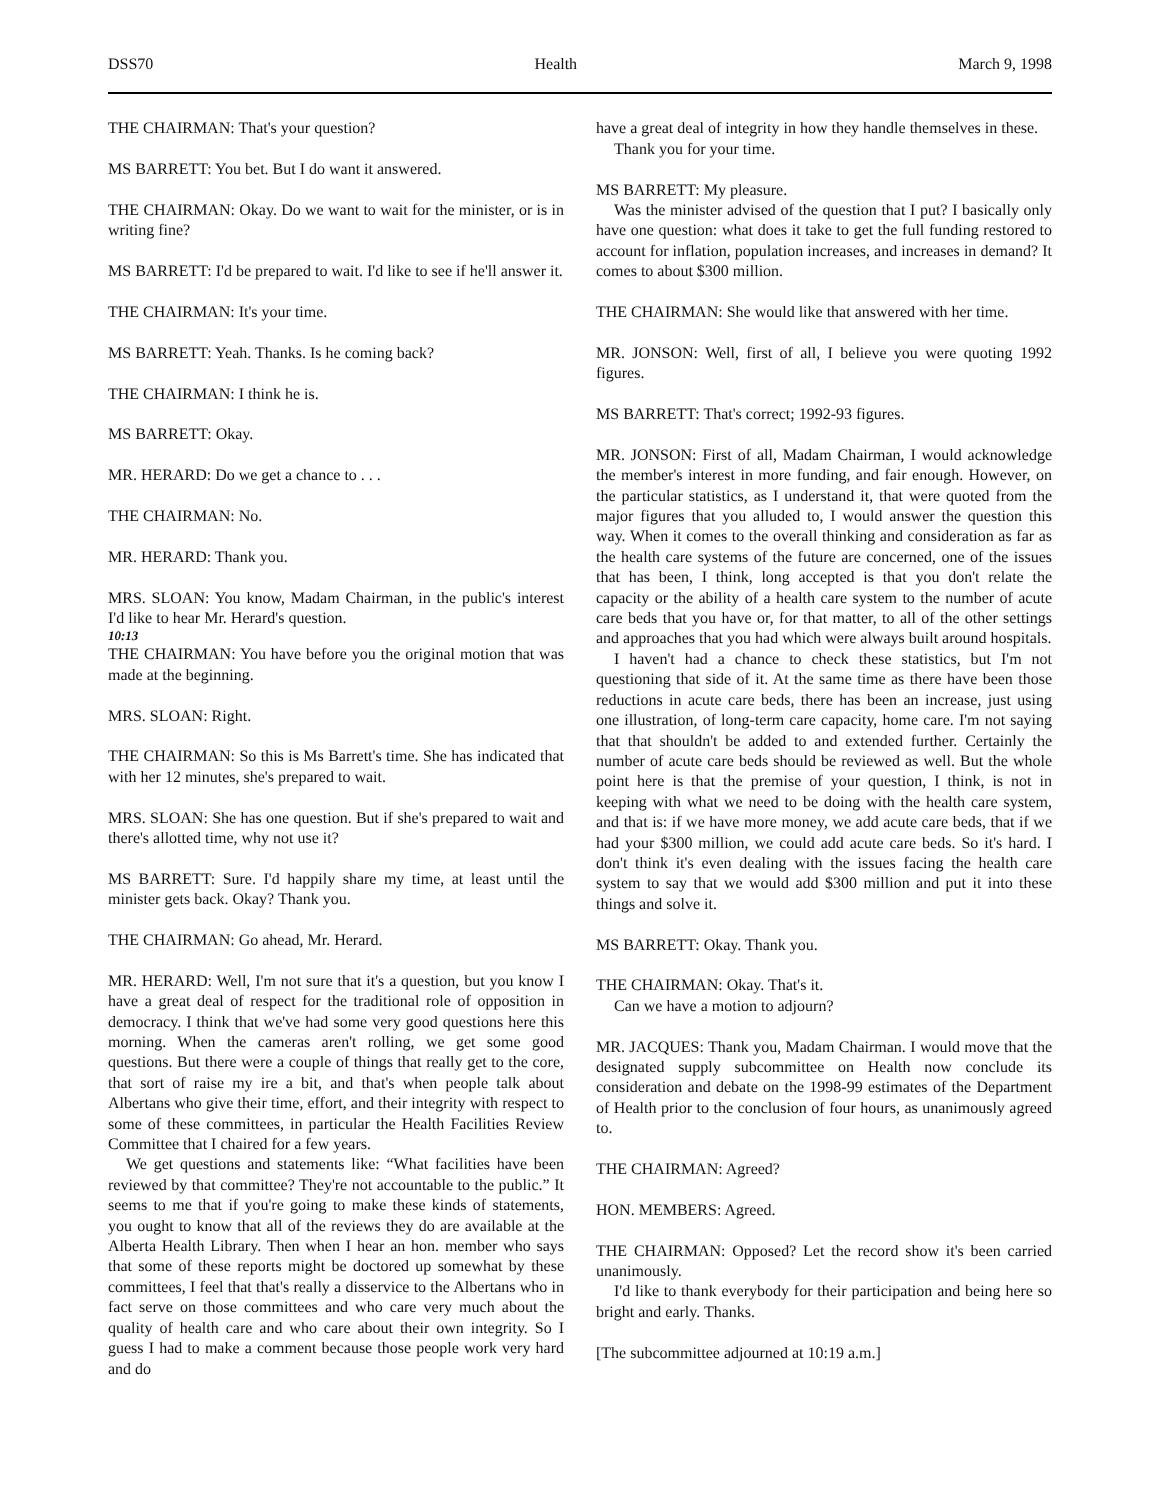DSS70 Health March 9, 1998
THE CHAIRMAN: That's your question?
MS BARRETT: You bet. But I do want it answered.
THE CHAIRMAN: Okay. Do we want to wait for the minister, or is in writing fine?
MS BARRETT: I'd be prepared to wait. I'd like to see if he'll answer it.
THE CHAIRMAN: It's your time.
MS BARRETT: Yeah. Thanks. Is he coming back?
THE CHAIRMAN: I think he is.
MS BARRETT: Okay.
MR. HERARD: Do we get a chance to . . .
THE CHAIRMAN: No.
MR. HERARD: Thank you.
MRS. SLOAN: You know, Madam Chairman, in the public's interest I'd like to hear Mr. Herard's question.
10:13
THE CHAIRMAN: You have before you the original motion that was made at the beginning.
MRS. SLOAN: Right.
THE CHAIRMAN: So this is Ms Barrett's time. She has indicated that with her 12 minutes, she's prepared to wait.
MRS. SLOAN: She has one question. But if she's prepared to wait and there's allotted time, why not use it?
MS BARRETT: Sure. I'd happily share my time, at least until the minister gets back. Okay? Thank you.
THE CHAIRMAN: Go ahead, Mr. Herard.
MR. HERARD: Well, I'm not sure that it's a question, but you know I have a great deal of respect for the traditional role of opposition in democracy. I think that we've had some very good questions here this morning. When the cameras aren't rolling, we get some good questions. But there were a couple of things that really get to the core, that sort of raise my ire a bit, and that's when people talk about Albertans who give their time, effort, and their integrity with respect to some of these committees, in particular the Health Facilities Review Committee that I chaired for a few years.
We get questions and statements like: “What facilities have been reviewed by that committee? They're not accountable to the public.” It seems to me that if you're going to make these kinds of statements, you ought to know that all of the reviews they do are available at the Alberta Health Library. Then when I hear an hon. member who says that some of these reports might be doctored up somewhat by these committees, I feel that that's really a disservice to the Albertans who in fact serve on those committees and who care very much about the quality of health care and who care about their own integrity. So I guess I had to make a comment because those people work very hard and do
have a great deal of integrity in how they handle themselves in these.
Thank you for your time.
MS BARRETT: My pleasure.
Was the minister advised of the question that I put? I basically only have one question: what does it take to get the full funding restored to account for inflation, population increases, and increases in demand? It comes to about $300 million.
THE CHAIRMAN: She would like that answered with her time.
MR. JONSON: Well, first of all, I believe you were quoting 1992 figures.
MS BARRETT: That's correct; 1992-93 figures.
MR. JONSON: First of all, Madam Chairman, I would acknowledge the member's interest in more funding, and fair enough. However, on the particular statistics, as I understand it, that were quoted from the major figures that you alluded to, I would answer the question this way. When it comes to the overall thinking and consideration as far as the health care systems of the future are concerned, one of the issues that has been, I think, long accepted is that you don't relate the capacity or the ability of a health care system to the number of acute care beds that you have or, for that matter, to all of the other settings and approaches that you had which were always built around hospitals.
I haven't had a chance to check these statistics, but I'm not questioning that side of it. At the same time as there have been those reductions in acute care beds, there has been an increase, just using one illustration, of long-term care capacity, home care. I'm not saying that that shouldn't be added to and extended further. Certainly the number of acute care beds should be reviewed as well. But the whole point here is that the premise of your question, I think, is not in keeping with what we need to be doing with the health care system, and that is: if we have more money, we add acute care beds, that if we had your $300 million, we could add acute care beds. So it's hard. I don't think it's even dealing with the issues facing the health care system to say that we would add $300 million and put it into these things and solve it.
MS BARRETT: Okay. Thank you.
THE CHAIRMAN: Okay. That's it.
Can we have a motion to adjourn?
MR. JACQUES: Thank you, Madam Chairman. I would move that the designated supply subcommittee on Health now conclude its consideration and debate on the 1998-99 estimates of the Department of Health prior to the conclusion of four hours, as unanimously agreed to.
THE CHAIRMAN: Agreed?
HON. MEMBERS: Agreed.
THE CHAIRMAN: Opposed? Let the record show it's been carried unanimously.
I'd like to thank everybody for their participation and being here so bright and early. Thanks.
[The subcommittee adjourned at 10:19 a.m.]